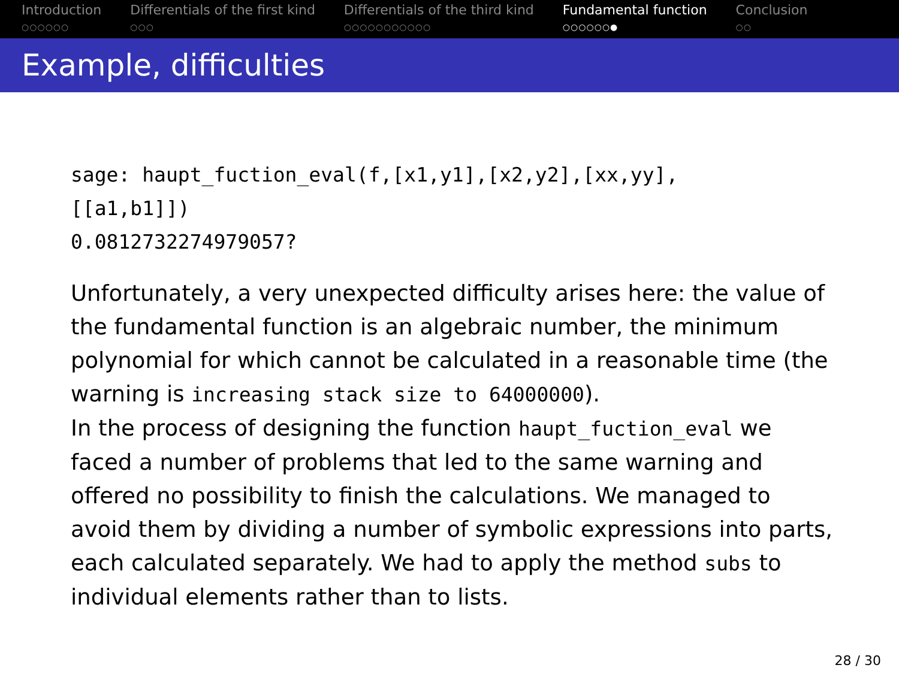Introduction
○○○○○○
Differentials of the first kind
○○○
Differentials of the third kind
○○○○○○○○○○○
Fundamental function
○○○○○○●
Conclusion
○○
Example, difficulties
sage: haupt_fuction_eval(f,[x1,y1],[x2,y2],[xx,yy],
[[a1,b1]])
0.0812732274979057?
Unfortunately, a very unexpected difficulty arises here: the value of the fundamental function is an algebraic number, the minimum polynomial for which cannot be calculated in a reasonable time (the warning is increasing stack size to 64000000).
In the process of designing the function haupt_fuction_eval we faced a number of problems that led to the same warning and offered no possibility to finish the calculations. We managed to avoid them by dividing a number of symbolic expressions into parts, each calculated separately. We had to apply the method subs to individual elements rather than to lists.
28 / 30